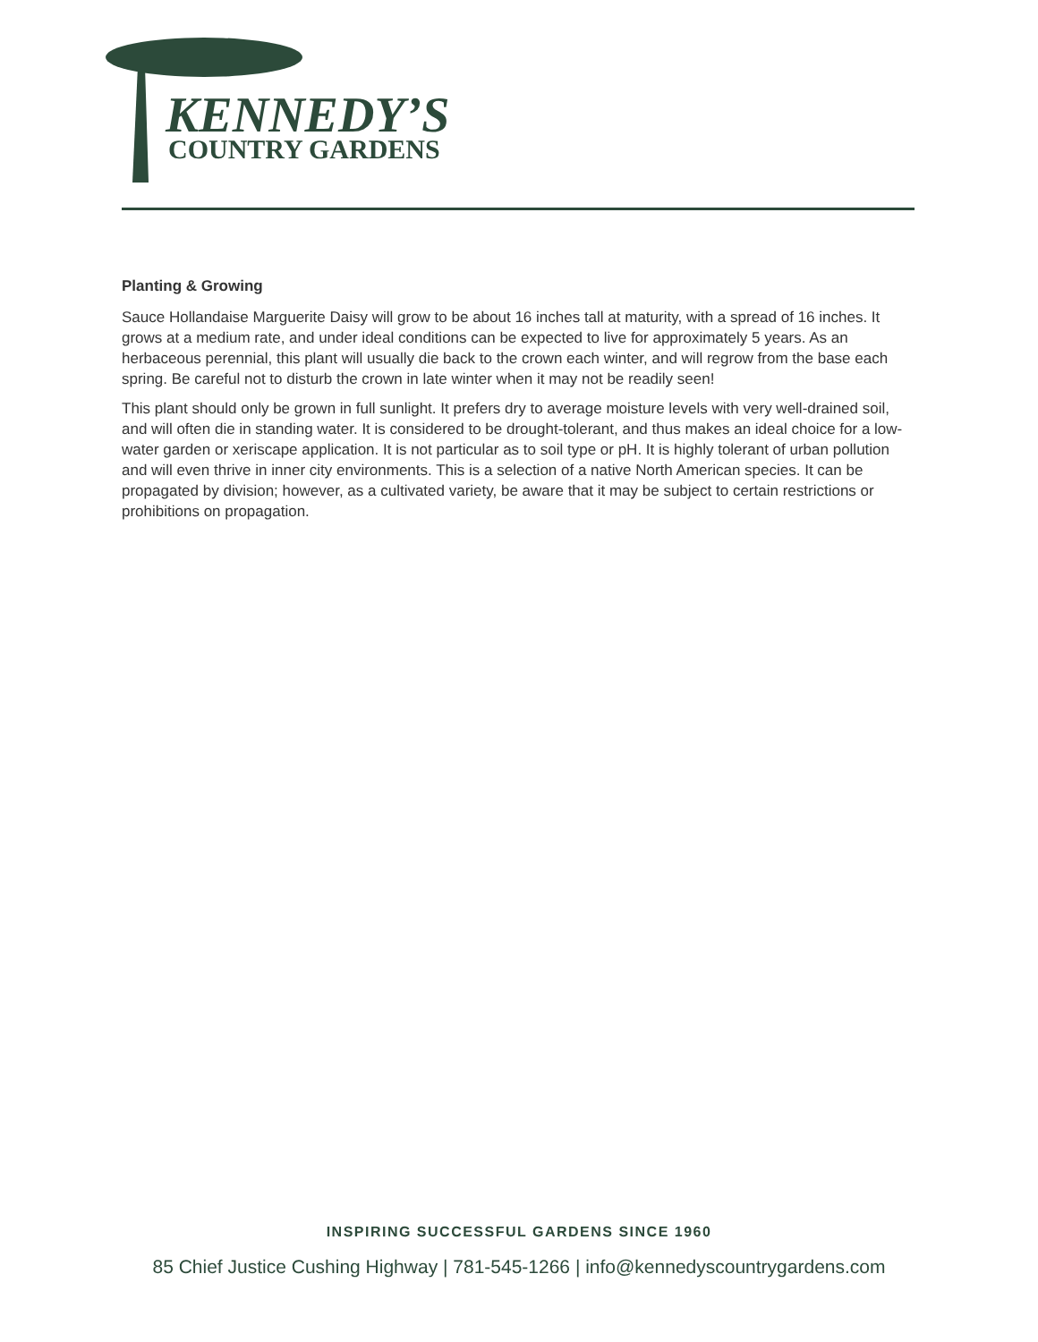KENNEDY’S
COUNTRY GARDENS
Planting & Growing
Sauce Hollandaise Marguerite Daisy will grow to be about 16 inches tall at maturity, with a spread of 16 inches. It grows at a medium rate, and under ideal conditions can be expected to live for approximately 5 years. As an herbaceous perennial, this plant will usually die back to the crown each winter, and will regrow from the base each spring. Be careful not to disturb the crown in late winter when it may not be readily seen!
This plant should only be grown in full sunlight. It prefers dry to average moisture levels with very well-drained soil, and will often die in standing water. It is considered to be drought-tolerant, and thus makes an ideal choice for a low-water garden or xeriscape application. It is not particular as to soil type or pH. It is highly tolerant of urban pollution and will even thrive in inner city environments. This is a selection of a native North American species. It can be propagated by division; however, as a cultivated variety, be aware that it may be subject to certain restrictions or prohibitions on propagation.
INSPIRING SUCCESSFUL GARDENS SINCE 1960
85 Chief Justice Cushing Highway | 781-545-1266 | info@kennedyscountrygardens.com